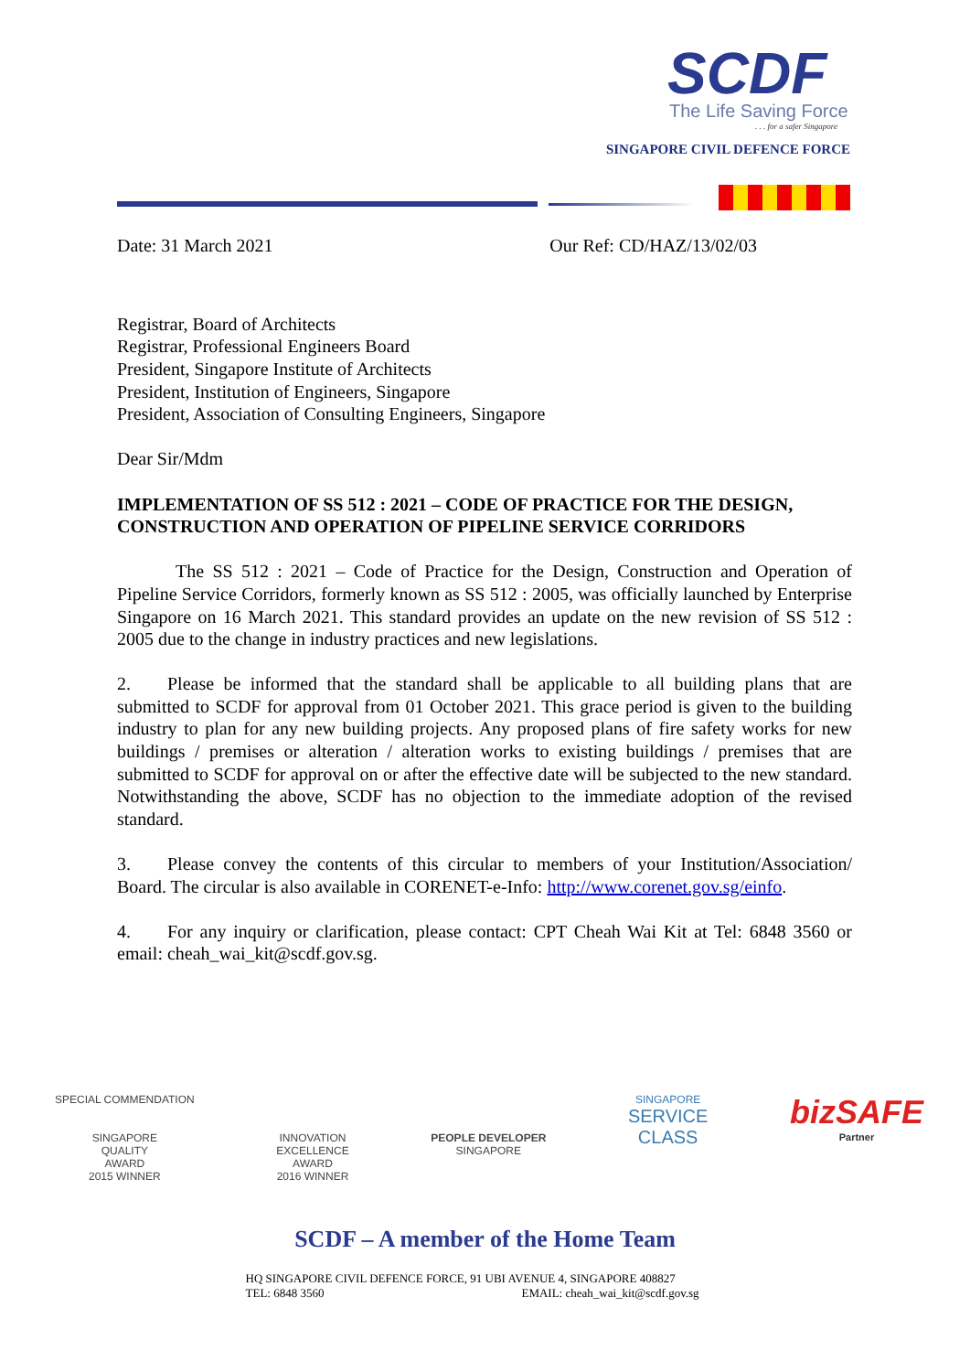SCDF
The Life Saving Force
. . . for a safer Singapore
SINGAPORE CIVIL DEFENCE FORCE
Date: 31 March 2021 Our Ref: CD/HAZ/13/02/03
Registrar, Board of Architects
Registrar, Professional Engineers Board
President, Singapore Institute of Architects
President, Institution of Engineers, Singapore
President, Association of Consulting Engineers, Singapore
Dear Sir/Mdm
IMPLEMENTATION OF SS 512 : 2021 – CODE OF PRACTICE FOR THE DESIGN, CONSTRUCTION AND OPERATION OF PIPELINE SERVICE CORRIDORS
The SS 512 : 2021 – Code of Practice for the Design, Construction and Operation of Pipeline Service Corridors, formerly known as SS 512 : 2005, was officially launched by Enterprise Singapore on 16 March 2021. This standard provides an update on the new revision of SS 512 : 2005 due to the change in industry practices and new legislations.
2. Please be informed that the standard shall be applicable to all building plans that are submitted to SCDF for approval from 01 October 2021. This grace period is given to the building industry to plan for any new building projects. Any proposed plans of fire safety works for new buildings / premises or alteration / alteration works to existing buildings / premises that are submitted to SCDF for approval on or after the effective date will be subjected to the new standard. Notwithstanding the above, SCDF has no objection to the immediate adoption of the revised standard.
3. Please convey the contents of this circular to members of your Institution/Association/ Board. The circular is also available in CORENET-e-Info: http://www.corenet.gov.sg/einfo.
4. For any inquiry or clarification, please contact: CPT Cheah Wai Kit at Tel: 6848 3560 or email: cheah_wai_kit@scdf.gov.sg.
SPECIAL COMMENDATION
SINGAPORE
QUALITY
AWARD
2015 WINNER
INNOVATION
EXCELLENCE
AWARD
2016 WINNER
PEOPLE DEVELOPER
SINGAPORE
SINGAPORE
SERVICE
CLASS
bizSAFE
Partner
SCDF – A member of the Home Team
HQ SINGAPORE CIVIL DEFENCE FORCE, 91 UBI AVENUE 4, SINGAPORE 408827
TEL: 6848 3560 EMAIL: cheah_wai_kit@scdf.gov.sg